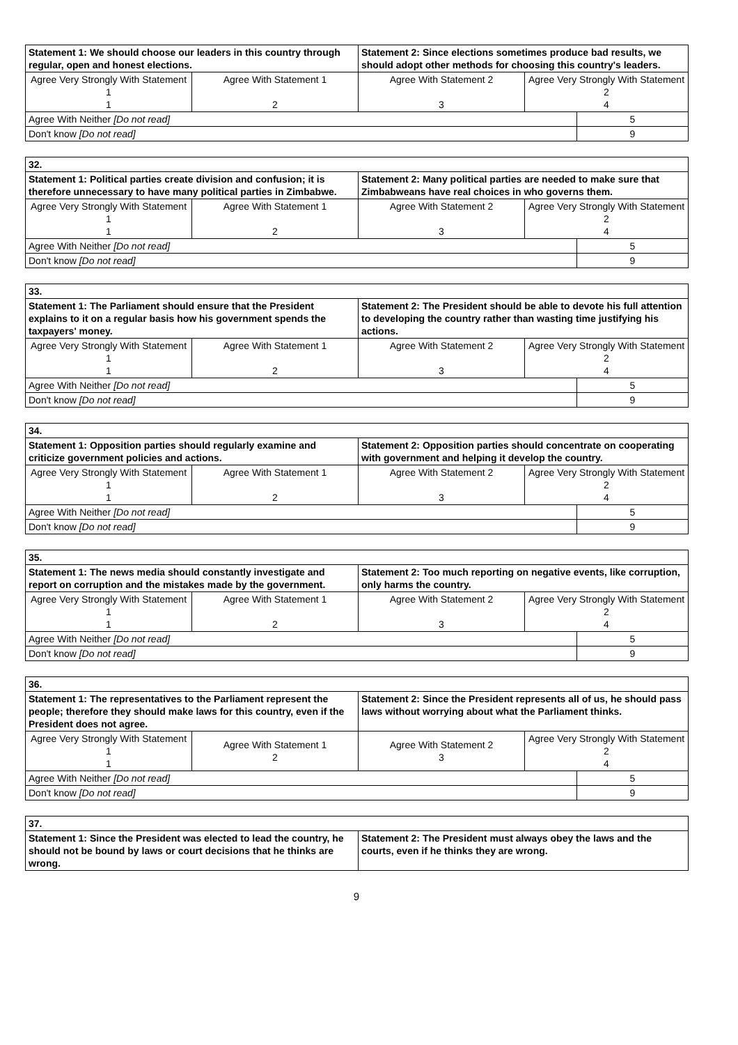| Statement 1: We should choose our leaders in this country through regular, open and honest elections. | | Statement 2: Since elections sometimes produce bad results, we should adopt other methods for choosing this country's leaders. | | |
| Agree Very Strongly With Statement 1 1 | Agree With Statement 1 2 | Agree With Statement 2 3 | Agree Very Strongly With Statement 2 4 | |
| Agree With Neither [Do not read] | | | | 5 |
| Don't know [Do not read] | | | | 9 |
| 32. | | | | |
| Statement 1: Political parties create division and confusion; it is therefore unnecessary to have many political parties in Zimbabwe. | | Statement 2: Many political parties are needed to make sure that Zimbabweans have real choices in who governs them. | | |
| Agree Very Strongly With Statement 1 1 | Agree With Statement 1 2 | Agree With Statement 2 3 | Agree Very Strongly With Statement 2 4 | |
| Agree With Neither [Do not read] | | | | 5 |
| Don't know [Do not read] | | | | 9 |
| 33. | | | | |
| Statement 1: The Parliament should ensure that the President explains to it on a regular basis how his government spends the taxpayers' money. | | Statement 2: The President should be able to devote his full attention to developing the country rather than wasting time justifying his actions. | | |
| Agree Very Strongly With Statement 1 1 | Agree With Statement 1 2 | Agree With Statement 2 3 | Agree Very Strongly With Statement 2 4 | |
| Agree With Neither [Do not read] | | | | 5 |
| Don't know [Do not read] | | | | 9 |
| 34. | | | | |
| Statement 1: Opposition parties should regularly examine and criticize government policies and actions. | | Statement 2: Opposition parties should concentrate on cooperating with government and helping it develop the country. | | |
| Agree Very Strongly With Statement 1 1 | Agree With Statement 1 2 | Agree With Statement 2 3 | Agree Very Strongly With Statement 2 4 | |
| Agree With Neither [Do not read] | | | | 5 |
| Don't know [Do not read] | | | | 9 |
| 35. | | | | |
| Statement 1: The news media should constantly investigate and report on corruption and the mistakes made by the government. | | Statement 2: Too much reporting on negative events, like corruption, only harms the country. | | |
| Agree Very Strongly With Statement 1 1 | Agree With Statement 1 2 | Agree With Statement 2 3 | Agree Very Strongly With Statement 2 4 | |
| Agree With Neither [Do not read] | | | | 5 |
| Don't know [Do not read] | | | | 9 |
| 36. | | | | |
| Statement 1: The representatives to the Parliament represent the people; therefore they should make laws for this country, even if the President does not agree. | | Statement 2: Since the President represents all of us, he should pass laws without worrying about what the Parliament thinks. | | |
| Agree Very Strongly With Statement 1 1 | Agree With Statement 1 2 | Agree With Statement 2 3 | Agree Very Strongly With Statement 2 4 | |
| Agree With Neither [Do not read] | | | | 5 |
| Don't know [Do not read] | | | | 9 |
| 37. | |
| Statement 1: Since the President was elected to lead the country, he should not be bound by laws or court decisions that he thinks are wrong. | Statement 2: The President must always obey the laws and the courts, even if he thinks they are wrong. |
9